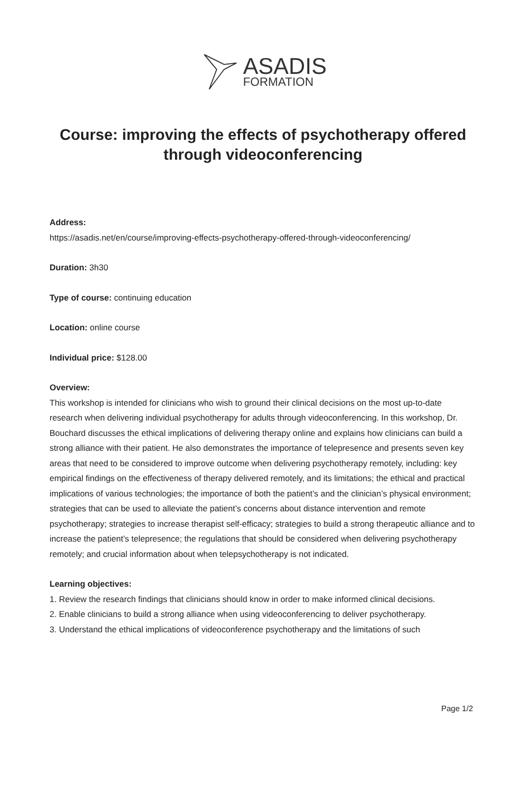ASADIS
FORMATION
Course: improving the effects of psychotherapy offered through videoconferencing
Address:
https://asadis.net/en/course/improving-effects-psychotherapy-offered-through-videoconferencing/
Duration: 3h30
Type of course: continuing education
Location: online course
Individual price: $128.00
Overview:
This workshop is intended for clinicians who wish to ground their clinical decisions on the most up-to-date research when delivering individual psychotherapy for adults through videoconferencing. In this workshop, Dr. Bouchard discusses the ethical implications of delivering therapy online and explains how clinicians can build a strong alliance with their patient. He also demonstrates the importance of telepresence and presents seven key areas that need to be considered to improve outcome when delivering psychotherapy remotely, including: key empirical findings on the effectiveness of therapy delivered remotely, and its limitations; the ethical and practical implications of various technologies; the importance of both the patient’s and the clinician’s physical environment; strategies that can be used to alleviate the patient’s concerns about distance intervention and remote psychotherapy; strategies to increase therapist self-efficacy; strategies to build a strong therapeutic alliance and to increase the patient’s telepresence; the regulations that should be considered when delivering psychotherapy remotely; and crucial information about when telepsychotherapy is not indicated.
Learning objectives:
1. Review the research findings that clinicians should know in order to make informed clinical decisions.
2. Enable clinicians to build a strong alliance when using videoconferencing to deliver psychotherapy.
3. Understand the ethical implications of videoconference psychotherapy and the limitations of such
Page 1/2